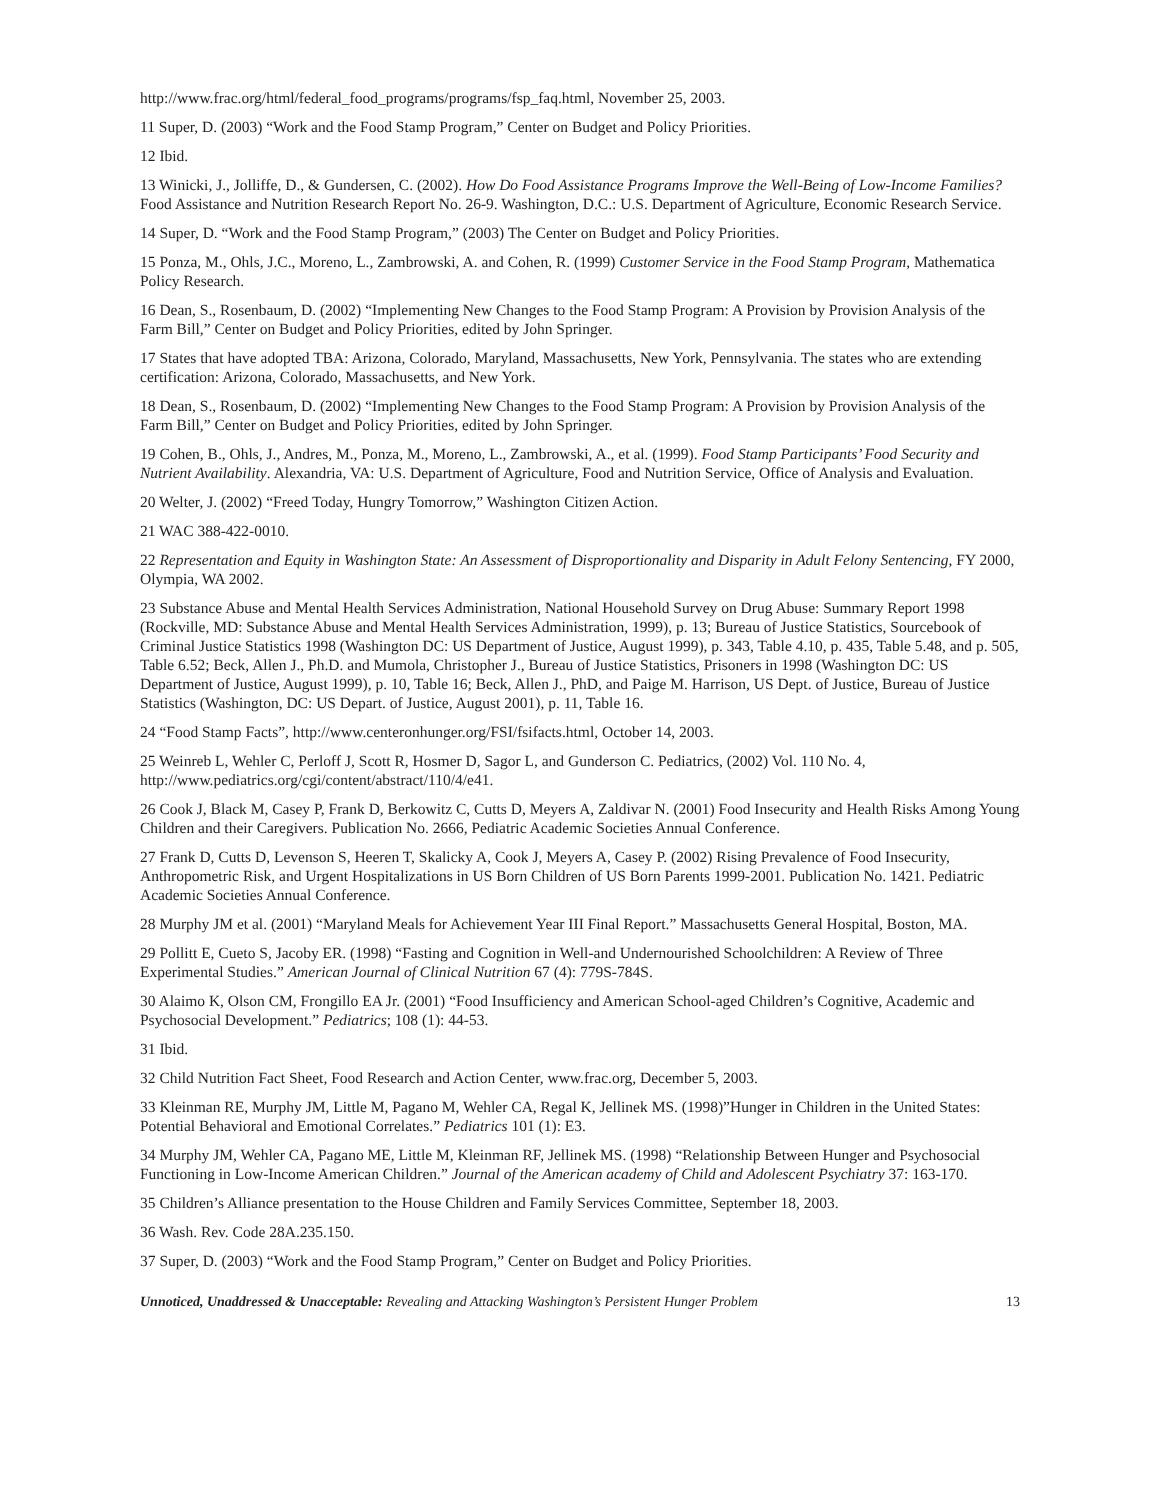http://www.frac.org/html/federal_food_programs/programs/fsp_faq.html, November 25, 2003.
11 Super, D. (2003) “Work and the Food Stamp Program,” Center on Budget and Policy Priorities.
12 Ibid.
13 Winicki, J., Jolliffe, D., & Gundersen, C. (2002). How Do Food Assistance Programs Improve the Well-Being of Low-Income Families? Food Assistance and Nutrition Research Report No. 26-9. Washington, D.C.: U.S. Department of Agriculture, Economic Research Service.
14 Super, D. “Work and the Food Stamp Program,” (2003) The Center on Budget and Policy Priorities.
15 Ponza, M., Ohls, J.C., Moreno, L., Zambrowski, A. and Cohen, R. (1999) Customer Service in the Food Stamp Program, Mathematica Policy Research.
16 Dean, S., Rosenbaum, D. (2002) “Implementing New Changes to the Food Stamp Program: A Provision by Provision Analysis of the Farm Bill,” Center on Budget and Policy Priorities, edited by John Springer.
17 States that have adopted TBA: Arizona, Colorado, Maryland, Massachusetts, New York, Pennsylvania. The states who are extending certification: Arizona, Colorado, Massachusetts, and New York.
18 Dean, S., Rosenbaum, D. (2002) “Implementing New Changes to the Food Stamp Program: A Provision by Provision Analysis of the Farm Bill,” Center on Budget and Policy Priorities, edited by John Springer.
19 Cohen, B., Ohls, J., Andres, M., Ponza, M., Moreno, L., Zambrowski, A., et al. (1999). Food Stamp Participants’ Food Security and Nutrient Availability. Alexandria, VA: U.S. Department of Agriculture, Food and Nutrition Service, Office of Analysis and Evaluation.
20 Welter, J. (2002) “Freed Today, Hungry Tomorrow,” Washington Citizen Action.
21 WAC 388-422-0010.
22 Representation and Equity in Washington State: An Assessment of Disproportionality and Disparity in Adult Felony Sentencing, FY 2000, Olympia, WA 2002.
23 Substance Abuse and Mental Health Services Administration, National Household Survey on Drug Abuse: Summary Report 1998 (Rockville, MD: Substance Abuse and Mental Health Services Administration, 1999), p. 13; Bureau of Justice Statistics, Sourcebook of Criminal Justice Statistics 1998 (Washington DC: US Department of Justice, August 1999), p. 343, Table 4.10, p. 435, Table 5.48, and p. 505, Table 6.52; Beck, Allen J., Ph.D. and Mumola, Christopher J., Bureau of Justice Statistics, Prisoners in 1998 (Washington DC: US Department of Justice, August 1999), p. 10, Table 16; Beck, Allen J., PhD, and Paige M. Harrison, US Dept. of Justice, Bureau of Justice Statistics (Washington, DC: US Depart. of Justice, August 2001), p. 11, Table 16.
24 “Food Stamp Facts”, http://www.centeronhunger.org/FSI/fsifacts.html, October 14, 2003.
25 Weinreb L, Wehler C, Perloff J, Scott R, Hosmer D, Sagor L, and Gunderson C. Pediatrics, (2002) Vol. 110 No. 4, http://www.pediatrics.org/cgi/content/abstract/110/4/e41.
26 Cook J, Black M, Casey P, Frank D, Berkowitz C, Cutts D, Meyers A, Zaldivar N. (2001) Food Insecurity and Health Risks Among Young Children and their Caregivers. Publication No. 2666, Pediatric Academic Societies Annual Conference.
27 Frank D, Cutts D, Levenson S, Heeren T, Skalicky A, Cook J, Meyers A, Casey P. (2002) Rising Prevalence of Food Insecurity, Anthropometric Risk, and Urgent Hospitalizations in US Born Children of US Born Parents 1999-2001. Publication No. 1421. Pediatric Academic Societies Annual Conference.
28 Murphy JM et al. (2001) “Maryland Meals for Achievement Year III Final Report.” Massachusetts General Hospital, Boston, MA.
29 Pollitt E, Cueto S, Jacoby ER. (1998) “Fasting and Cognition in Well-and Undernourished Schoolchildren: A Review of Three Experimental Studies.” American Journal of Clinical Nutrition 67 (4): 779S-784S.
30 Alaimo K, Olson CM, Frongillo EA Jr. (2001) “Food Insufficiency and American School-aged Children’s Cognitive, Academic and Psychosocial Development.” Pediatrics; 108 (1): 44-53.
31 Ibid.
32 Child Nutrition Fact Sheet, Food Research and Action Center, www.frac.org, December 5, 2003.
33 Kleinman RE, Murphy JM, Little M, Pagano M, Wehler CA, Regal K, Jellinek MS. (1998)”Hunger in Children in the United States: Potential Behavioral and Emotional Correlates.” Pediatrics 101 (1): E3.
34 Murphy JM, Wehler CA, Pagano ME, Little M, Kleinman RF, Jellinek MS. (1998) “Relationship Between Hunger and Psychosocial Functioning in Low-Income American Children.” Journal of the American academy of Child and Adolescent Psychiatry 37: 163-170.
35 Children’s Alliance presentation to the House Children and Family Services Committee, September 18, 2003.
36 Wash. Rev. Code 28A.235.150.
37 Super, D. (2003) “Work and the Food Stamp Program,” Center on Budget and Policy Priorities.
Unnoticed, Unaddressed & Unacceptable: Revealing and Attacking Washington’s Persistent Hunger Problem 13